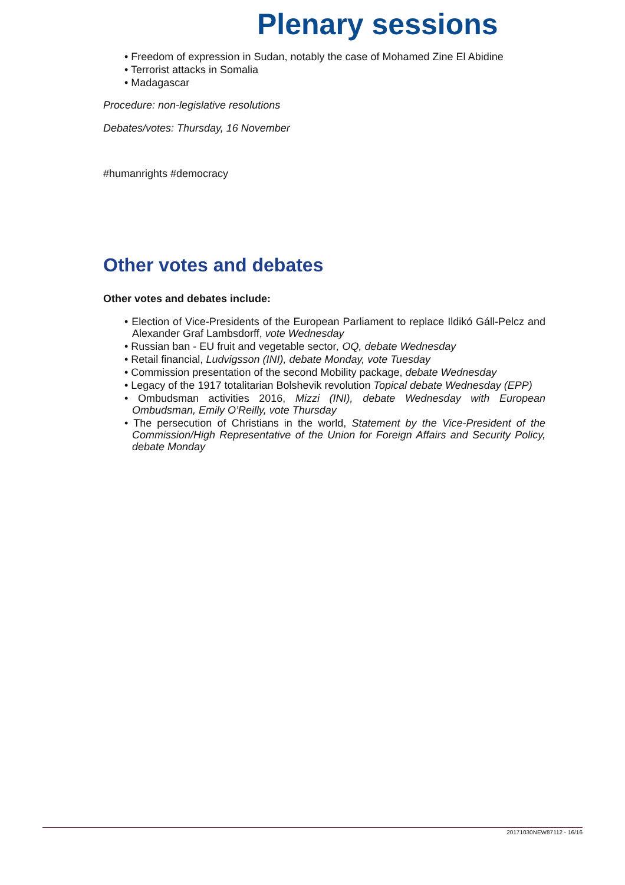Plenary sessions
• Freedom of expression in Sudan, notably the case of Mohamed Zine El Abidine
• Terrorist attacks in Somalia
• Madagascar
Procedure: non-legislative resolutions
Debates/votes: Thursday, 16 November
#humanrights #democracy
Other votes and debates
Other votes and debates include:
• Election of Vice-Presidents of the European Parliament to replace Ildikó Gáll-Pelcz and Alexander Graf Lambsdorff, vote Wednesday
• Russian ban - EU fruit and vegetable sector, OQ, debate Wednesday
• Retail financial, Ludvigsson (INI), debate Monday, vote Tuesday
• Commission presentation of the second Mobility package, debate Wednesday
• Legacy of the 1917 totalitarian Bolshevik revolution Topical debate Wednesday (EPP)
• Ombudsman activities 2016, Mizzi (INI), debate Wednesday with European Ombudsman, Emily O’Reilly, vote Thursday
• The persecution of Christians in the world, Statement by the Vice-President of the Commission/High Representative of the Union for Foreign Affairs and Security Policy, debate Monday
20171030NEW87112 - 16/16